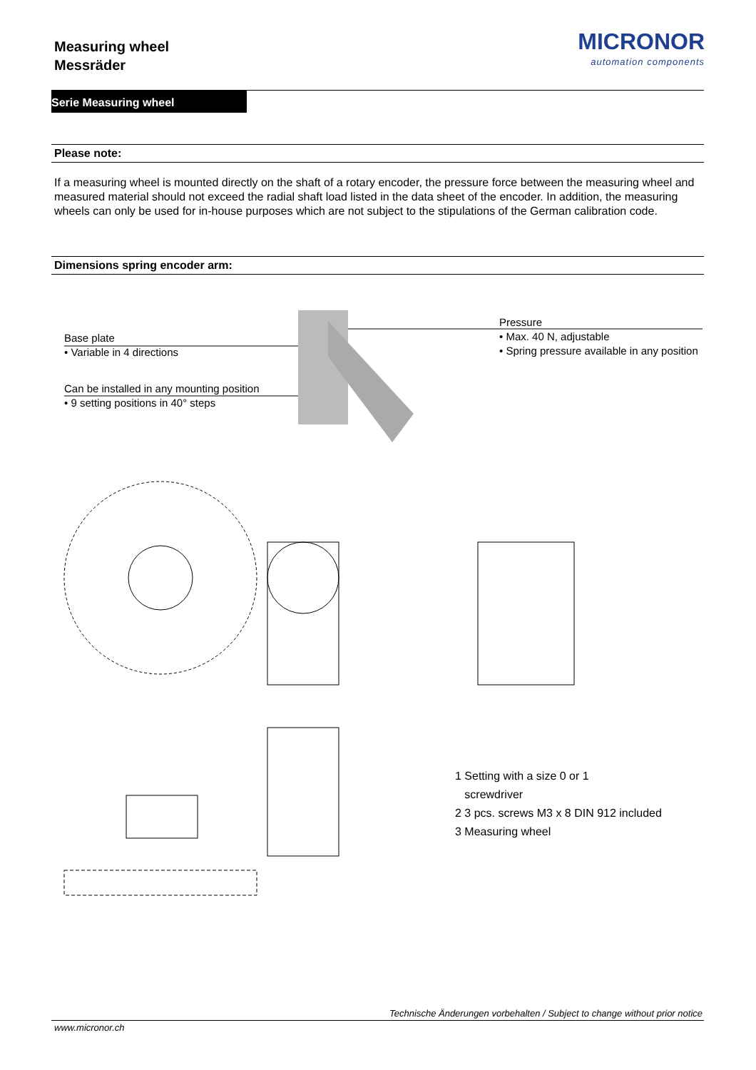Measuring wheel
Messräder
MICRONOR
automation components
Serie Measuring wheel
Please note:
If a measuring wheel is mounted directly on the shaft of a rotary encoder, the pressure force between the measuring wheel and measured material should not exceed the radial shaft load listed in the data sheet of the encoder. In addition, the measuring wheels can only be used for in-house purposes which are not subject to the stipulations of the German calibration code.
Dimensions spring encoder arm:
Base plate
• Variable in 4 directions
Can be installed in any mounting position
• 9 setting positions in 40° steps
Pressure
• Max. 40 N, adjustable
• Spring pressure available in any position
1 Setting with a size 0 or 1
screwdriver
2 3 pcs. screws M3 x 8 DIN 912 included
3 Measuring wheel
Technische Änderungen vorbehalten / Subject to change without prior notice
www.micronor.ch